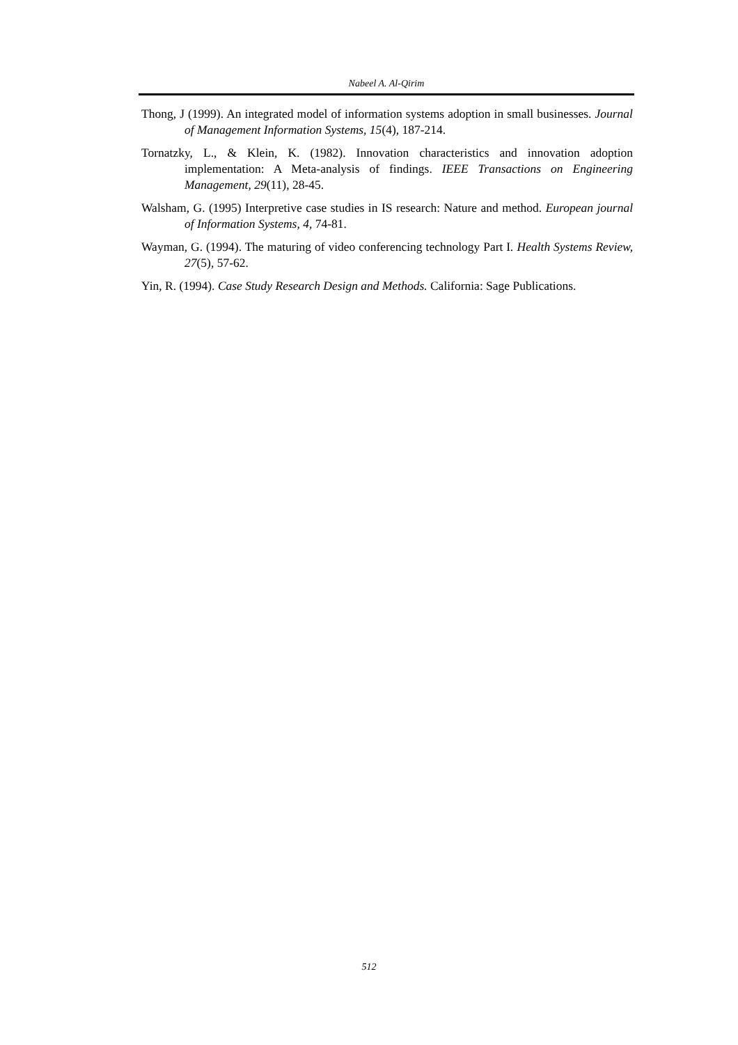Nabeel A. Al-Qirim
Thong, J (1999). An integrated model of information systems adoption in small businesses. Journal of Management Information Systems, 15(4), 187-214.
Tornatzky, L., & Klein, K. (1982). Innovation characteristics and innovation adoption implementation: A Meta-analysis of findings. IEEE Transactions on Engineering Management, 29(11), 28-45.
Walsham, G. (1995) Interpretive case studies in IS research: Nature and method. European journal of Information Systems, 4, 74-81.
Wayman, G. (1994). The maturing of video conferencing technology Part I. Health Systems Review, 27(5), 57-62.
Yin, R. (1994). Case Study Research Design and Methods. California: Sage Publications.
512